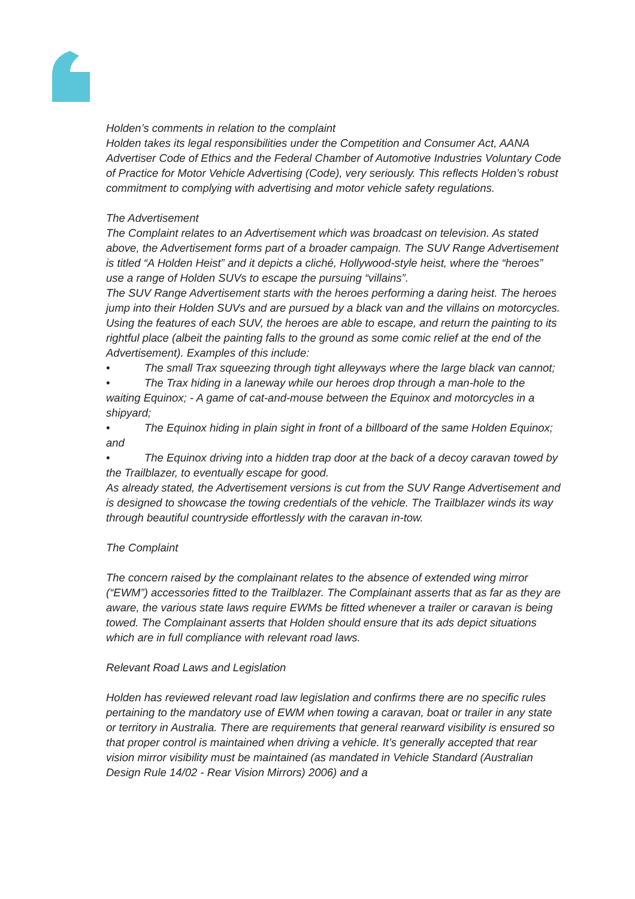Holden’s comments in relation to the complaint
Holden takes its legal responsibilities under the Competition and Consumer Act, AANA Advertiser Code of Ethics and the Federal Chamber of Automotive Industries Voluntary Code of Practice for Motor Vehicle Advertising (Code), very seriously. This reflects Holden’s robust commitment to complying with advertising and motor vehicle safety regulations.
The Advertisement
The Complaint relates to an Advertisement which was broadcast on television. As stated above, the Advertisement forms part of a broader campaign. The SUV Range Advertisement is titled “A Holden Heist” and it depicts a cliché, Hollywood-style heist, where the “heroes” use a range of Holden SUVs to escape the pursuing “villains”.
The SUV Range Advertisement starts with the heroes performing a daring heist. The heroes jump into their Holden SUVs and are pursued by a black van and the villains on motorcycles. Using the features of each SUV, the heroes are able to escape, and return the painting to its rightful place (albeit the painting falls to the ground as some comic relief at the end of the Advertisement). Examples of this include:
• The small Trax squeezing through tight alleyways where the large black van cannot;
• The Trax hiding in a laneway while our heroes drop through a man-hole to the waiting Equinox; - A game of cat-and-mouse between the Equinox and motorcycles in a shipyard;
• The Equinox hiding in plain sight in front of a billboard of the same Holden Equinox; and
• The Equinox driving into a hidden trap door at the back of a decoy caravan towed by the Trailblazer, to eventually escape for good.
As already stated, the Advertisement versions is cut from the SUV Range Advertisement and is designed to showcase the towing credentials of the vehicle. The Trailblazer winds its way through beautiful countryside effortlessly with the caravan in-tow.
The Complaint
The concern raised by the complainant relates to the absence of extended wing mirror (“EWM”) accessories fitted to the Trailblazer. The Complainant asserts that as far as they are aware, the various state laws require EWMs be fitted whenever a trailer or caravan is being towed. The Complainant asserts that Holden should ensure that its ads depict situations which are in full compliance with relevant road laws.
Relevant Road Laws and Legislation
Holden has reviewed relevant road law legislation and confirms there are no specific rules pertaining to the mandatory use of EWM when towing a caravan, boat or trailer in any state or territory in Australia. There are requirements that general rearward visibility is ensured so that proper control is maintained when driving a vehicle. It’s generally accepted that rear vision mirror visibility must be maintained (as mandated in Vehicle Standard (Australian Design Rule 14/02 - Rear Vision Mirrors) 2006) and a